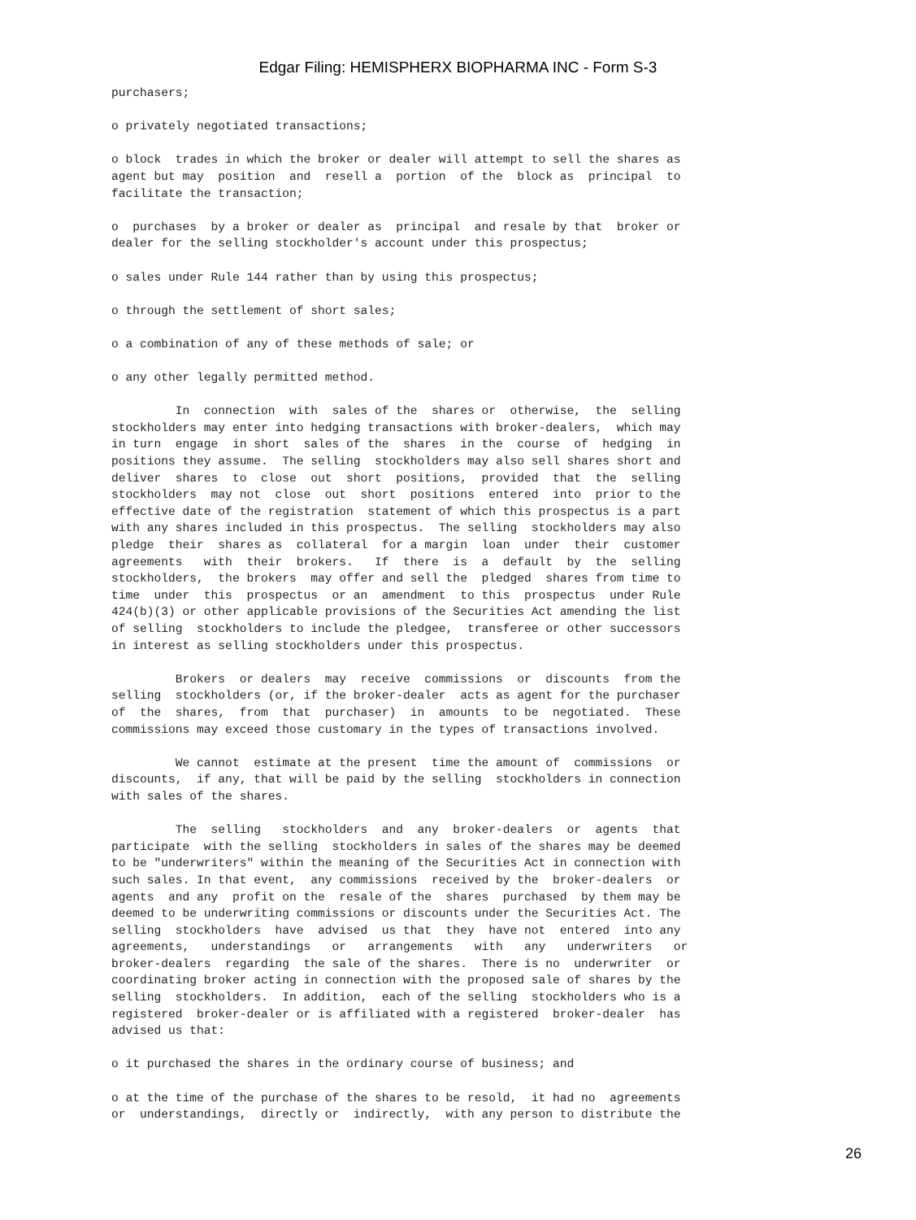Edgar Filing: HEMISPHERX BIOPHARMA INC - Form S-3
purchasers;

o privately negotiated transactions;

o block  trades in which the broker or dealer will attempt to sell the shares as
agent but may  position  and  resell a  portion  of the  block as  principal  to
facilitate the transaction;

o  purchases  by a broker or dealer as  principal  and resale by that  broker or
dealer for the selling stockholder's account under this prospectus;

o sales under Rule 144 rather than by using this prospectus;

o through the settlement of short sales;

o a combination of any of these methods of sale; or

o any other legally permitted method.

         In  connection  with  sales of the  shares or  otherwise,  the  selling
stockholders may enter into hedging transactions with broker-dealers,  which may
in turn  engage  in short  sales of the  shares  in the  course  of  hedging  in
positions they assume.  The selling  stockholders may also sell shares short and
deliver  shares  to  close  out  short  positions,  provided  that  the  selling
stockholders  may not  close  out  short  positions  entered  into  prior to the
effective date of the registration  statement of which this prospectus is a part
with any shares included in this prospectus.  The selling  stockholders may also
pledge  their  shares as  collateral  for a margin  loan  under  their  customer
agreements   with  their  brokers.   If  there  is  a  default  by  the  selling
stockholders,  the brokers  may offer and sell the  pledged  shares from time to
time  under  this  prospectus  or an  amendment  to this  prospectus  under Rule
424(b)(3) or other applicable provisions of the Securities Act amending the list
of selling  stockholders to include the pledgee,  transferee or other successors
in interest as selling stockholders under this prospectus.

         Brokers  or dealers  may  receive  commissions  or  discounts  from the
selling  stockholders (or, if the broker-dealer  acts as agent for the purchaser
of  the  shares,  from  that  purchaser)  in  amounts  to be  negotiated.  These
commissions may exceed those customary in the types of transactions involved.

         We cannot  estimate at the present  time the amount of  commissions  or
discounts,  if any, that will be paid by the selling  stockholders in connection
with sales of the shares.

         The  selling   stockholders  and  any  broker-dealers  or  agents  that
participate  with the selling  stockholders in sales of the shares may be deemed
to be "underwriters" within the meaning of the Securities Act in connection with
such sales. In that event,  any commissions  received by the  broker-dealers  or
agents  and any  profit on the  resale of the  shares  purchased  by them may be
deemed to be underwriting commissions or discounts under the Securities Act. The
selling  stockholders  have  advised  us that  they  have not  entered  into any
agreements,   understandings   or   arrangements   with   any   underwriters   or
broker-dealers  regarding  the sale of the shares.  There is no  underwriter  or
coordinating broker acting in connection with the proposed sale of shares by the
selling  stockholders.  In addition,  each of the selling  stockholders who is a
registered  broker-dealer or is affiliated with a registered  broker-dealer  has
advised us that:

o it purchased the shares in the ordinary course of business; and

o at the time of the purchase of the shares to be resold,  it had no  agreements
or  understandings,  directly or  indirectly,  with any person to distribute the
26